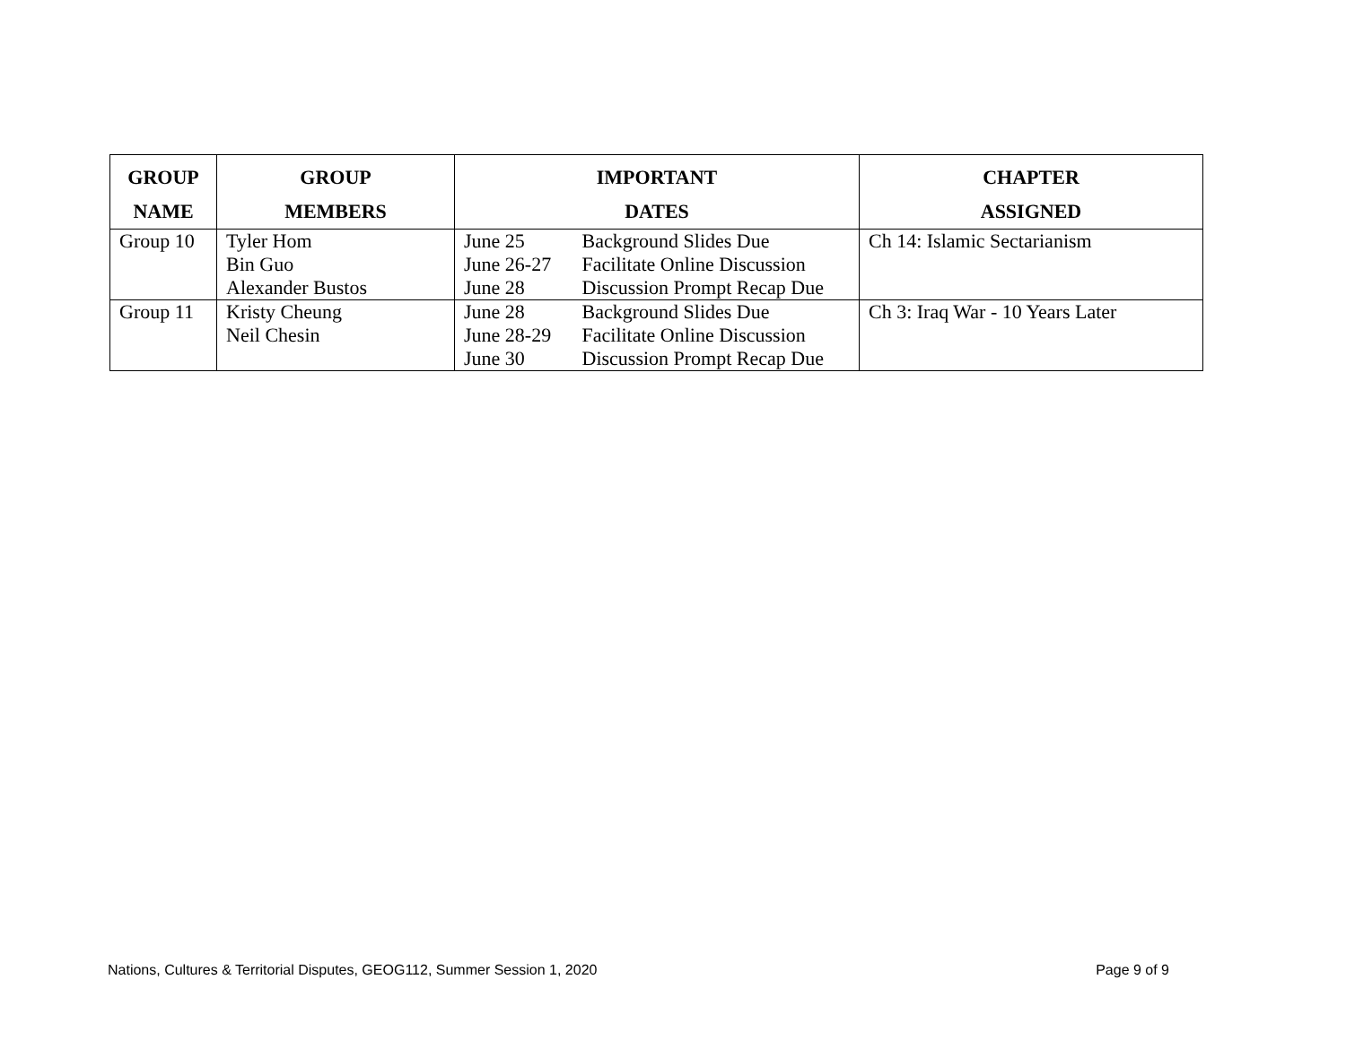| GROUP NAME | GROUP MEMBERS | IMPORTANT DATES | CHAPTER ASSIGNED |
| --- | --- | --- | --- |
| Group 10 | Tyler Hom Bin Guo Alexander Bustos | June 25 Background Slides Due June 26-27 Facilitate Online Discussion June 28 Discussion Prompt Recap Due | Ch 14: Islamic Sectarianism |
| Group 11 | Kristy Cheung Neil Chesin | June 28 Background Slides Due June 28-29 Facilitate Online Discussion June 30 Discussion Prompt Recap Due | Ch 3: Iraq War - 10 Years Later |
Nations, Cultures & Territorial Disputes, GEOG112, Summer Session 1, 2020 Page 9 of 9